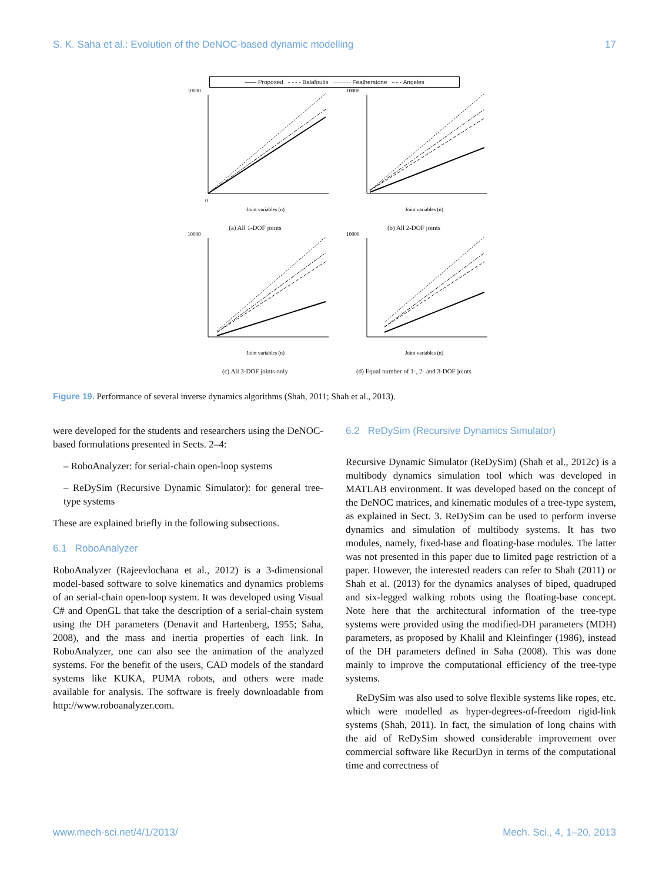S. K. Saha et al.: Evolution of the DeNOC-based dynamic modelling 17
—— Proposed - - - - Balafoutis ········· Featherstone -·-·- Angeles
10000
0
Joint variables (n)
(a) All 1-DOF joints
10000
Joint variables (n)
(b) All 2-DOF joints
10000
Joint variables (n)
(c) All 3-DOF joints only
10000
Joint variables (n)
(d) Equal number of 1-, 2- and 3-DOF joints
Figure 19. Performance of several inverse dynamics algorithms (Shah, 2011; Shah et al., 2013).
were developed for the students and researchers using the DeNOC-based formulations presented in Sects. 2–4:
– RoboAnalyzer: for serial-chain open-loop systems
– ReDySim (Recursive Dynamic Simulator): for general tree-type systems
These are explained briefly in the following subsections.
6.1 RoboAnalyzer
RoboAnalyzer (Rajeevlochana et al., 2012) is a 3-dimensional model-based software to solve kinematics and dynamics problems of an serial-chain open-loop system. It was developed using Visual C# and OpenGL that take the description of a serial-chain system using the DH parameters (Denavit and Hartenberg, 1955; Saha, 2008), and the mass and inertia properties of each link. In RoboAnalyzer, one can also see the animation of the analyzed systems. For the benefit of the users, CAD models of the standard systems like KUKA, PUMA robots, and others were made available for analysis. The software is freely downloadable from http://www.roboanalyzer.com.
6.2 ReDySim (Recursive Dynamics Simulator)
Recursive Dynamic Simulator (ReDySim) (Shah et al., 2012c) is a multibody dynamics simulation tool which was developed in MATLAB environment. It was developed based on the concept of the DeNOC matrices, and kinematic modules of a tree-type system, as explained in Sect. 3. ReDySim can be used to perform inverse dynamics and simulation of multibody systems. It has two modules, namely, fixed-base and floating-base modules. The latter was not presented in this paper due to limited page restriction of a paper. However, the interested readers can refer to Shah (2011) or Shah et al. (2013) for the dynamics analyses of biped, quadruped and six-legged walking robots using the floating-base concept. Note here that the architectural information of the tree-type systems were provided using the modified-DH parameters (MDH) parameters, as proposed by Khalil and Kleinfinger (1986), instead of the DH parameters defined in Saha (2008). This was done mainly to improve the computational efficiency of the tree-type systems.
ReDySim was also used to solve flexible systems like ropes, etc. which were modelled as hyper-degrees-of-freedom rigid-link systems (Shah, 2011). In fact, the simulation of long chains with the aid of ReDySim showed considerable improvement over commercial software like RecurDyn in terms of the computational time and correctness of
www.mech-sci.net/4/1/2013/ Mech. Sci., 4, 1–20, 2013